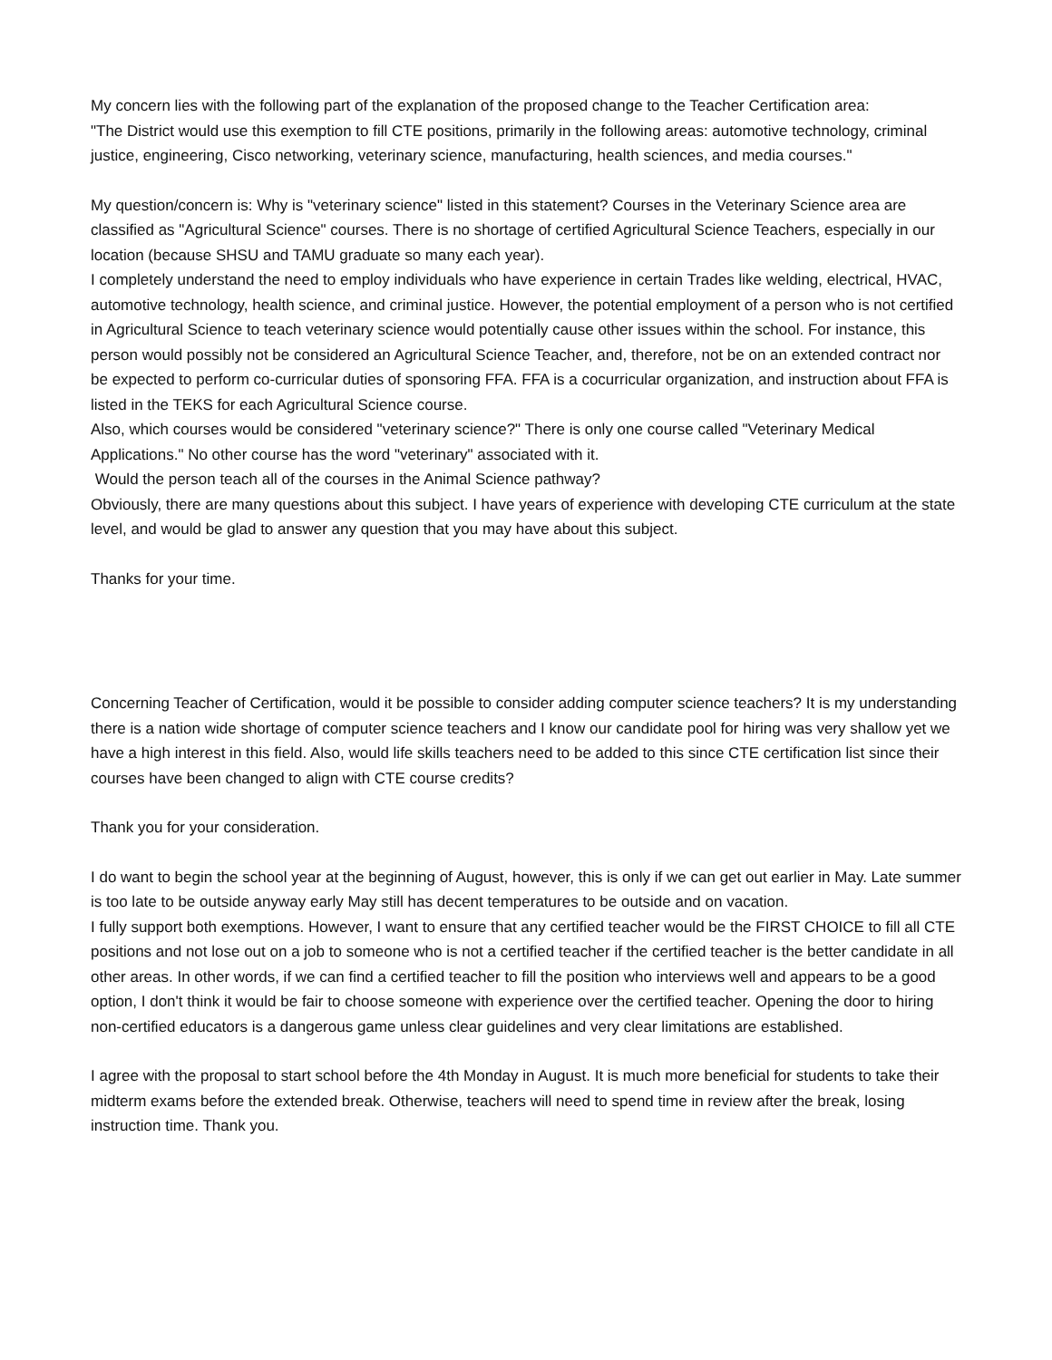My concern lies with the following part of the explanation of the proposed change to the Teacher Certification area:
"The District would use this exemption to fill CTE positions, primarily in the following areas: automotive technology, criminal justice, engineering, Cisco networking, veterinary science, manufacturing, health sciences, and media courses."
My question/concern is: Why is "veterinary science" listed in this statement? Courses in the Veterinary Science area are classified as "Agricultural Science" courses. There is no shortage of certified Agricultural Science Teachers, especially in our location (because SHSU and TAMU graduate so many each year).
I completely understand the need to employ individuals who have experience in certain Trades like welding, electrical, HVAC, automotive technology, health science, and criminal justice. However, the potential employment of a person who is not certified in Agricultural Science to teach veterinary science would potentially cause other issues within the school. For instance, this person would possibly not be considered an Agricultural Science Teacher, and, therefore, not be on an extended contract nor be expected to perform co-curricular duties of sponsoring FFA. FFA is a cocurricular organization, and instruction about FFA is listed in the TEKS for each Agricultural Science course.
Also, which courses would be considered "veterinary science?" There is only one course called "Veterinary Medical Applications." No other course has the word "veterinary" associated with it.
Would the person teach all of the courses in the Animal Science pathway?
Obviously, there are many questions about this subject. I have years of experience with developing CTE curriculum at the state level, and would be glad to answer any question that you may have about this subject.
Thanks for your time.
Concerning Teacher of Certification, would it be possible to consider adding computer science teachers? It is my understanding there is a nation wide shortage of computer science teachers and I know our candidate pool for hiring was very shallow yet we have a high interest in this field. Also, would life skills teachers need to be added to this since CTE certification list since their courses have been changed to align with CTE course credits?
Thank you for your consideration.
I do want to begin the school year at the beginning of August, however, this is only if we can get out earlier in May. Late summer is too late to be outside anyway early May still has decent temperatures to be outside and on vacation.
I fully support both exemptions. However, I want to ensure that any certified teacher would be the FIRST CHOICE to fill all CTE positions and not lose out on a job to someone who is not a certified teacher if the certified teacher is the better candidate in all other areas. In other words, if we can find a certified teacher to fill the position who interviews well and appears to be a good option, I don't think it would be fair to choose someone with experience over the certified teacher. Opening the door to hiring non-certified educators is a dangerous game unless clear guidelines and very clear limitations are established.
I agree with the proposal to start school before the 4th Monday in August. It is much more beneficial for students to take their midterm exams before the extended break. Otherwise, teachers will need to spend time in review after the break, losing instruction time. Thank you.